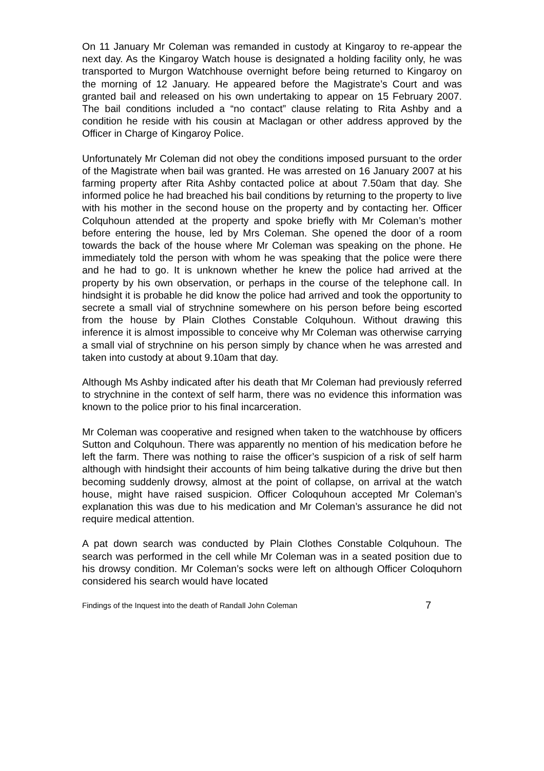On 11 January Mr Coleman was remanded in custody at Kingaroy to re-appear the next day. As the Kingaroy Watch house is designated a holding facility only, he was transported to Murgon Watchhouse overnight before being returned to Kingaroy on the morning of 12 January. He appeared before the Magistrate’s Court and was granted bail and released on his own undertaking to appear on 15 February 2007. The bail conditions included a “no contact” clause relating to Rita Ashby and a condition he reside with his cousin at Maclagan or other address approved by the Officer in Charge of Kingaroy Police.
Unfortunately Mr Coleman did not obey the conditions imposed pursuant to the order of the Magistrate when bail was granted. He was arrested on 16 January 2007 at his farming property after Rita Ashby contacted police at about 7.50am that day. She informed police he had breached his bail conditions by returning to the property to live with his mother in the second house on the property and by contacting her. Officer Colquhoun attended at the property and spoke briefly with Mr Coleman’s mother before entering the house, led by Mrs Coleman. She opened the door of a room towards the back of the house where Mr Coleman was speaking on the phone. He immediately told the person with whom he was speaking that the police were there and he had to go. It is unknown whether he knew the police had arrived at the property by his own observation, or perhaps in the course of the telephone call. In hindsight it is probable he did know the police had arrived and took the opportunity to secrete a small vial of strychnine somewhere on his person before being escorted from the house by Plain Clothes Constable Colquhoun. Without drawing this inference it is almost impossible to conceive why Mr Coleman was otherwise carrying a small vial of strychnine on his person simply by chance when he was arrested and taken into custody at about 9.10am that day.
Although Ms Ashby indicated after his death that Mr Coleman had previously referred to strychnine in the context of self harm, there was no evidence this information was known to the police prior to his final incarceration.
Mr Coleman was cooperative and resigned when taken to the watchhouse by officers Sutton and Colquhoun. There was apparently no mention of his medication before he left the farm. There was nothing to raise the officer’s suspicion of a risk of self harm although with hindsight their accounts of him being talkative during the drive but then becoming suddenly drowsy, almost at the point of collapse, on arrival at the watch house, might have raised suspicion. Officer Coloquhoun accepted Mr Coleman’s explanation this was due to his medication and Mr Coleman’s assurance he did not require medical attention.
A pat down search was conducted by Plain Clothes Constable Colquhoun. The search was performed in the cell while Mr Coleman was in a seated position due to his drowsy condition. Mr Coleman’s socks were left on although Officer Coloquhorn considered his search would have located
Findings of the Inquest into the death of Randall John Coleman 7